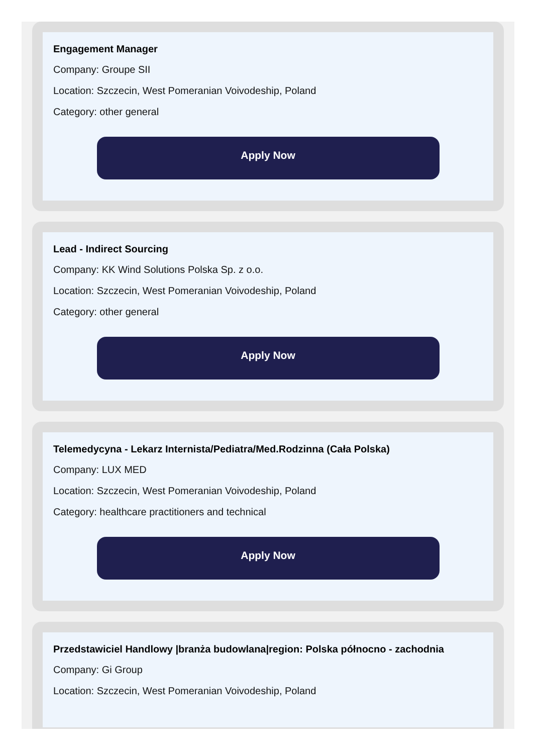Engagement Manager
Company: Groupe SII
Location: Szczecin, West Pomeranian Voivodeship, Poland
Category: other general
Apply Now
Lead - Indirect Sourcing
Company: KK Wind Solutions Polska Sp. z o.o.
Location: Szczecin, West Pomeranian Voivodeship, Poland
Category: other general
Apply Now
Telemedycyna - Lekarz Internista/Pediatra/Med.Rodzinna (Cała Polska)
Company: LUX MED
Location: Szczecin, West Pomeranian Voivodeship, Poland
Category: healthcare practitioners and technical
Apply Now
Przedstawiciel Handlowy |branża budowlana|region: Polska północno - zachodnia
Company: Gi Group
Location: Szczecin, West Pomeranian Voivodeship, Poland